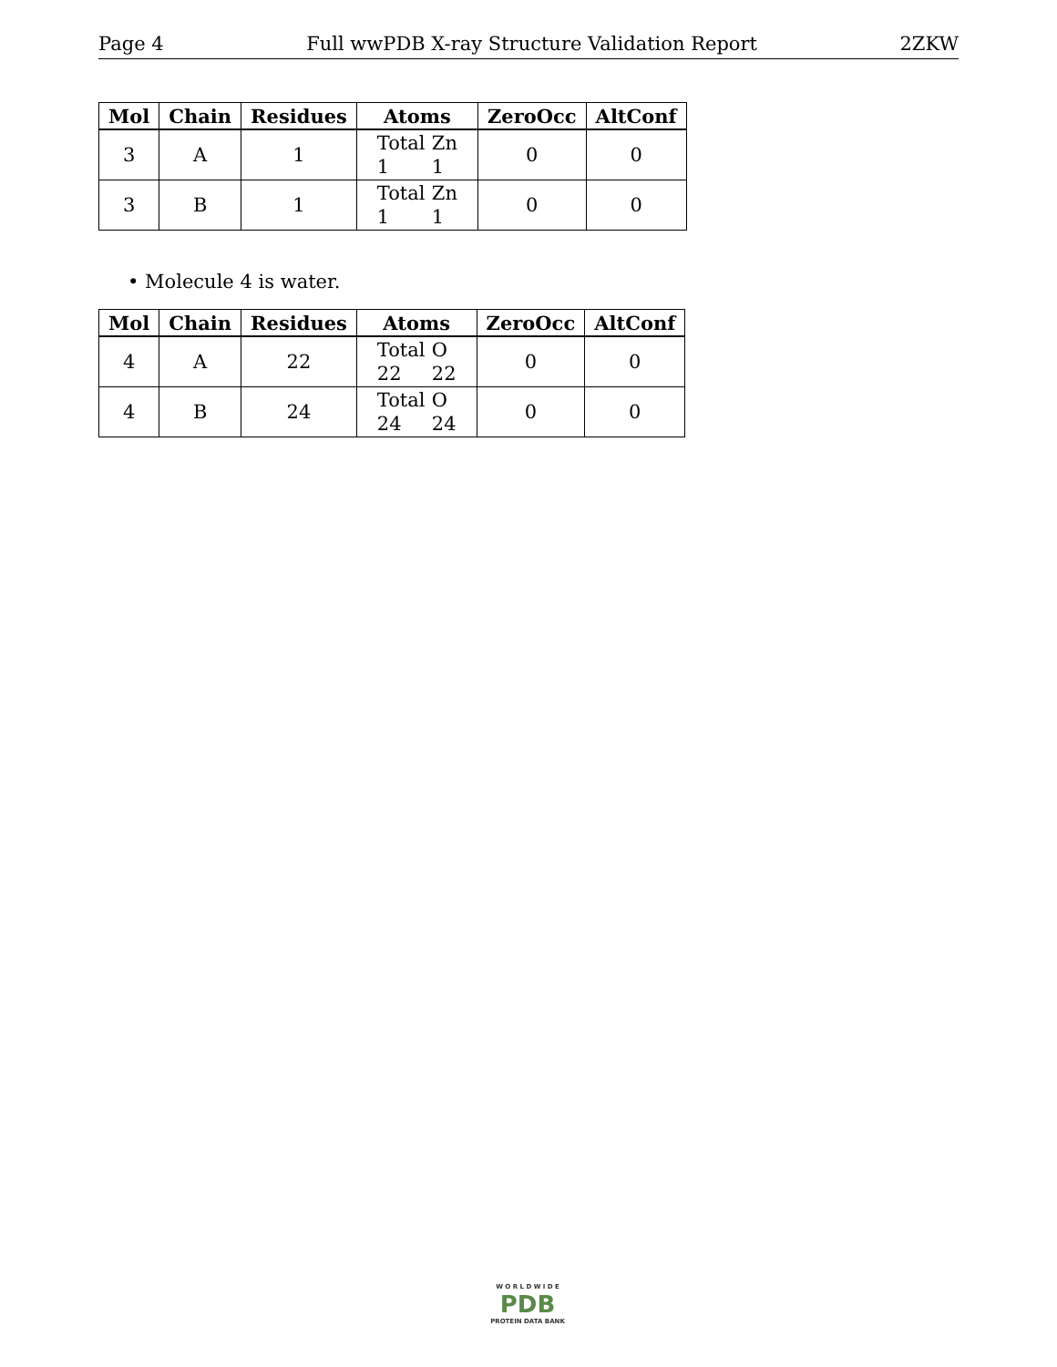Page 4 Full wwPDB X-ray Structure Validation Report 2ZKW
| Mol | Chain | Residues | Atoms | ZeroOcc | AltConf |
| --- | --- | --- | --- | --- | --- |
| 3 | A | 1 | Total Zn 1 1 | 0 | 0 |
| 3 | B | 1 | Total Zn 1 1 | 0 | 0 |
• Molecule 4 is water.
| Mol | Chain | Residues | Atoms | ZeroOcc | AltConf |
| --- | --- | --- | --- | --- | --- |
| 4 | A | 22 | Total O 22 22 | 0 | 0 |
| 4 | B | 24 | Total O 24 24 | 0 | 0 |
W O R L D W I D E
PDB
PROTEIN DATA BANK